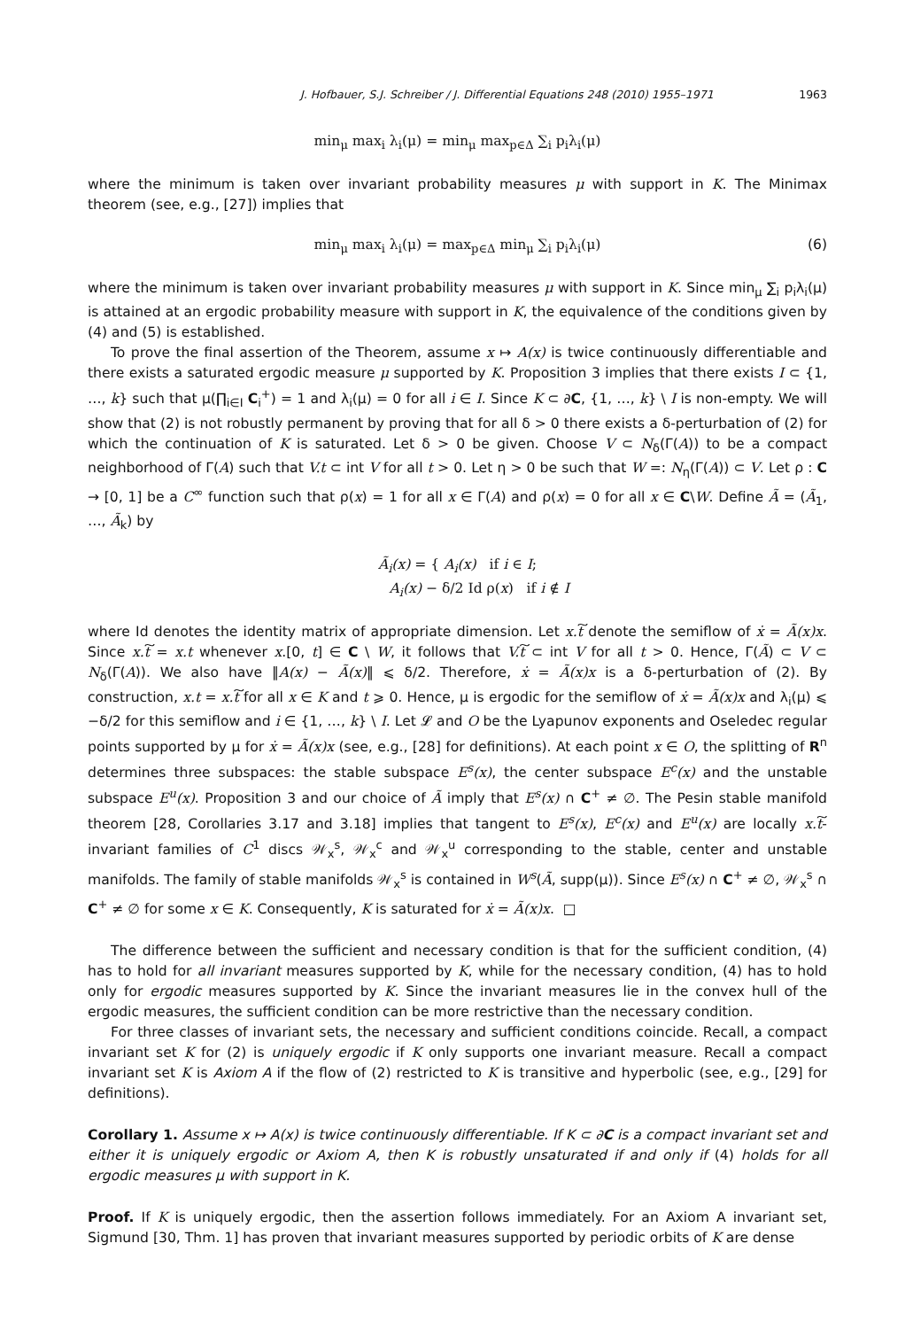J. Hofbauer, S.J. Schreiber / J. Differential Equations 248 (2010) 1955–1971 1963
min<sub>μ</sub> max<sub>i</sub> λ<sub>i</sub>(μ) = min<sub>μ</sub> max<sub>p∈Δ</sub> ∑<sub>i</sub> p<sub>i</sub>λ<sub>i</sub>(μ)
where the minimum is taken over invariant probability measures μ with support in K. The Minimax theorem (see, e.g., [27]) implies that
min<sub>μ</sub> max<sub>i</sub> λ<sub>i</sub>(μ) = max<sub>p∈Δ</sub> min<sub>μ</sub> ∑<sub>i</sub> p<sub>i</sub>λ<sub>i</sub>(μ) (6)
where the minimum is taken over invariant probability measures μ with support in K. Since min<sub>μ</sub> ∑<sub>i</sub> p<sub>i</sub>λ<sub>i</sub>(μ) is attained at an ergodic probability measure with support in K, the equivalence of the conditions given by (4) and (5) is established.
To prove the final assertion of the Theorem, assume x ↦ A(x) is twice continuously differentiable and there exists a saturated ergodic measure μ supported by K. Proposition 3 implies that there exists I ⊂ {1, …, k} such that μ(∏<sub>i∈I</sub> C<sub>i</sub><sup>+</sup>) = 1 and λ<sub>i</sub>(μ) = 0 for all i ∈ I. Since K ⊂ ∂C, {1, …, k} \ I is non-empty. We will show that (2) is not robustly permanent by proving that for all δ > 0 there exists a δ-perturbation of (2) for which the continuation of K is saturated. Let δ > 0 be given. Choose V ⊂ N<sub>δ</sub>(Γ(A)) to be a compact neighborhood of Γ(A) such that V.t ⊂ int V for all t > 0. Let η > 0 be such that W =: N<sub>η</sub>(Γ(A)) ⊂ V. Let ρ : C → [0, 1] be a C<sup>∞</sup> function such that ρ(x) = 1 for all x ∈ Γ(A) and ρ(x) = 0 for all x ∈ C\W. Define Ã = (Ã<sub>1</sub>, …, Ã<sub>k</sub>) by
Ã<sub>i</sub>(x) = { A<sub>i</sub>(x) if i ∈ I;
A<sub>i</sub>(x) − δ/2 Id ρ(x) if i ∉ I
where Id denotes the identity matrix of appropriate dimension. Let x.t͠ denote the semiflow of ẋ = Ã(x)x. Since x.t͠ = x.t whenever x.[0, t] ∈ C \ W, it follows that V.t͠ ⊂ int V for all t > 0. Hence, Γ(Ã) ⊂ V ⊂ N<sub>δ</sub>(Γ(A)). We also have ‖A(x) − Ã(x)‖ ⩽ δ/2. Therefore, ẋ = Ã(x)x is a δ-perturbation of (2). By construction, x.t = x.t͠ for all x ∈ K and t ⩾ 0. Hence, μ is ergodic for the semiflow of ẋ = Ã(x)x and λ<sub>i</sub>(μ) ⩽ −δ/2 for this semiflow and i ∈ {1, …, k} \ I. Let 𝓛 and O be the Lyapunov exponents and Oseledec regular points supported by μ for ẋ = Ã(x)x (see, e.g., [28] for definitions). At each point x ∈ O, the splitting of R<sup>n</sup> determines three subspaces: the stable subspace E<sup>s</sup>(x), the center subspace E<sup>c</sup>(x) and the unstable subspace E<sup>u</sup>(x). Proposition 3 and our choice of Ã imply that E<sup>s</sup>(x) ∩ C<sup>+</sup> ≠ ∅. The Pesin stable manifold theorem [28, Corollaries 3.17 and 3.18] implies that tangent to E<sup>s</sup>(x), E<sup>c</sup>(x) and E<sup>u</sup>(x) are locally x.t͠-invariant families of C<sup>1</sup> discs 𝒲<sub>x</sub><sup>s</sup>, 𝒲<sub>x</sub><sup>c</sup> and 𝒲<sub>x</sub><sup>u</sup> corresponding to the stable, center and unstable manifolds. The family of stable manifolds 𝒲<sub>x</sub><sup>s</sup> is contained in W<sup>s</sup>(Ã, supp(μ)). Since E<sup>s</sup>(x) ∩ C<sup>+</sup> ≠ ∅, 𝒲<sub>x</sub><sup>s</sup> ∩ C<sup>+</sup> ≠ ∅ for some x ∈ K. Consequently, K is saturated for ẋ = Ã(x)x. □
The difference between the sufficient and necessary condition is that for the sufficient condition, (4) has to hold for all invariant measures supported by K, while for the necessary condition, (4) has to hold only for ergodic measures supported by K. Since the invariant measures lie in the convex hull of the ergodic measures, the sufficient condition can be more restrictive than the necessary condition.
For three classes of invariant sets, the necessary and sufficient conditions coincide. Recall, a compact invariant set K for (2) is uniquely ergodic if K only supports one invariant measure. Recall a compact invariant set K is Axiom A if the flow of (2) restricted to K is transitive and hyperbolic (see, e.g., [29] for definitions).
Corollary 1. Assume x ↦ A(x) is twice continuously differentiable. If K ⊂ ∂C is a compact invariant set and either it is uniquely ergodic or Axiom A, then K is robustly unsaturated if and only if (4) holds for all ergodic measures μ with support in K.
Proof. If K is uniquely ergodic, then the assertion follows immediately. For an Axiom A invariant set, Sigmund [30, Thm. 1] has proven that invariant measures supported by periodic orbits of K are dense